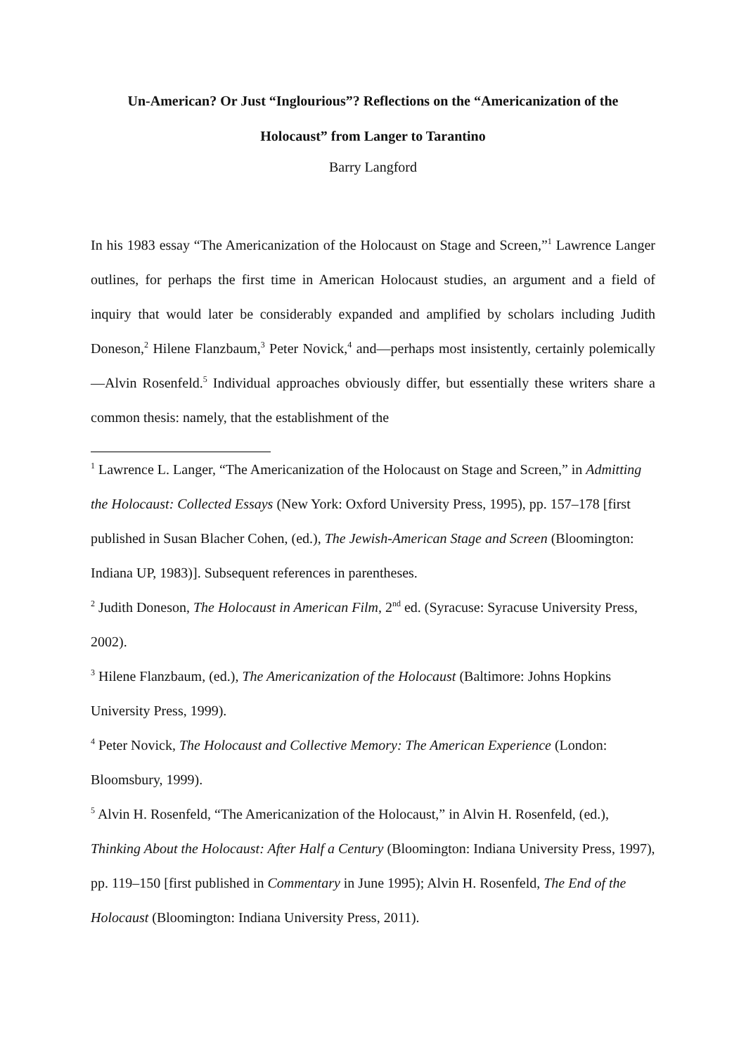Un-American? Or Just “Inglourious”? Reflections on the “Americanization of the
Holocaust” from Langer to Tarantino
Barry Langford
In his 1983 essay “The Americanization of the Holocaust on Stage and Screen,”<sup>1</sup> Lawrence Langer outlines, for perhaps the first time in American Holocaust studies, an argument and a field of inquiry that would later be considerably expanded and amplified by scholars including Judith Doneson,<sup>2</sup> Hilene Flanzbaum,<sup>3</sup> Peter Novick,<sup>4</sup> and—perhaps most insistently, certainly polemically—Alvin Rosenfeld.<sup>5</sup> Individual approaches obviously differ, but essentially these writers share a common thesis: namely, that the establishment of the
<sup>1</sup> Lawrence L. Langer, “The Americanization of the Holocaust on Stage and Screen,” in Admitting the Holocaust: Collected Essays (New York: Oxford University Press, 1995), pp. 157–178 [first published in Susan Blacher Cohen, (ed.), The Jewish-American Stage and Screen (Bloomington: Indiana UP, 1983)]. Subsequent references in parentheses.
<sup>2</sup> Judith Doneson, The Holocaust in American Film, 2<sup>nd</sup> ed. (Syracuse: Syracuse University Press, 2002).
<sup>3</sup> Hilene Flanzbaum, (ed.), The Americanization of the Holocaust (Baltimore: Johns Hopkins University Press, 1999).
<sup>4</sup> Peter Novick, The Holocaust and Collective Memory: The American Experience (London: Bloomsbury, 1999).
<sup>5</sup> Alvin H. Rosenfeld, “The Americanization of the Holocaust,” in Alvin H. Rosenfeld, (ed.), Thinking About the Holocaust: After Half a Century (Bloomington: Indiana University Press, 1997), pp. 119–150 [first published in Commentary in June 1995); Alvin H. Rosenfeld, The End of the Holocaust (Bloomington: Indiana University Press, 2011).